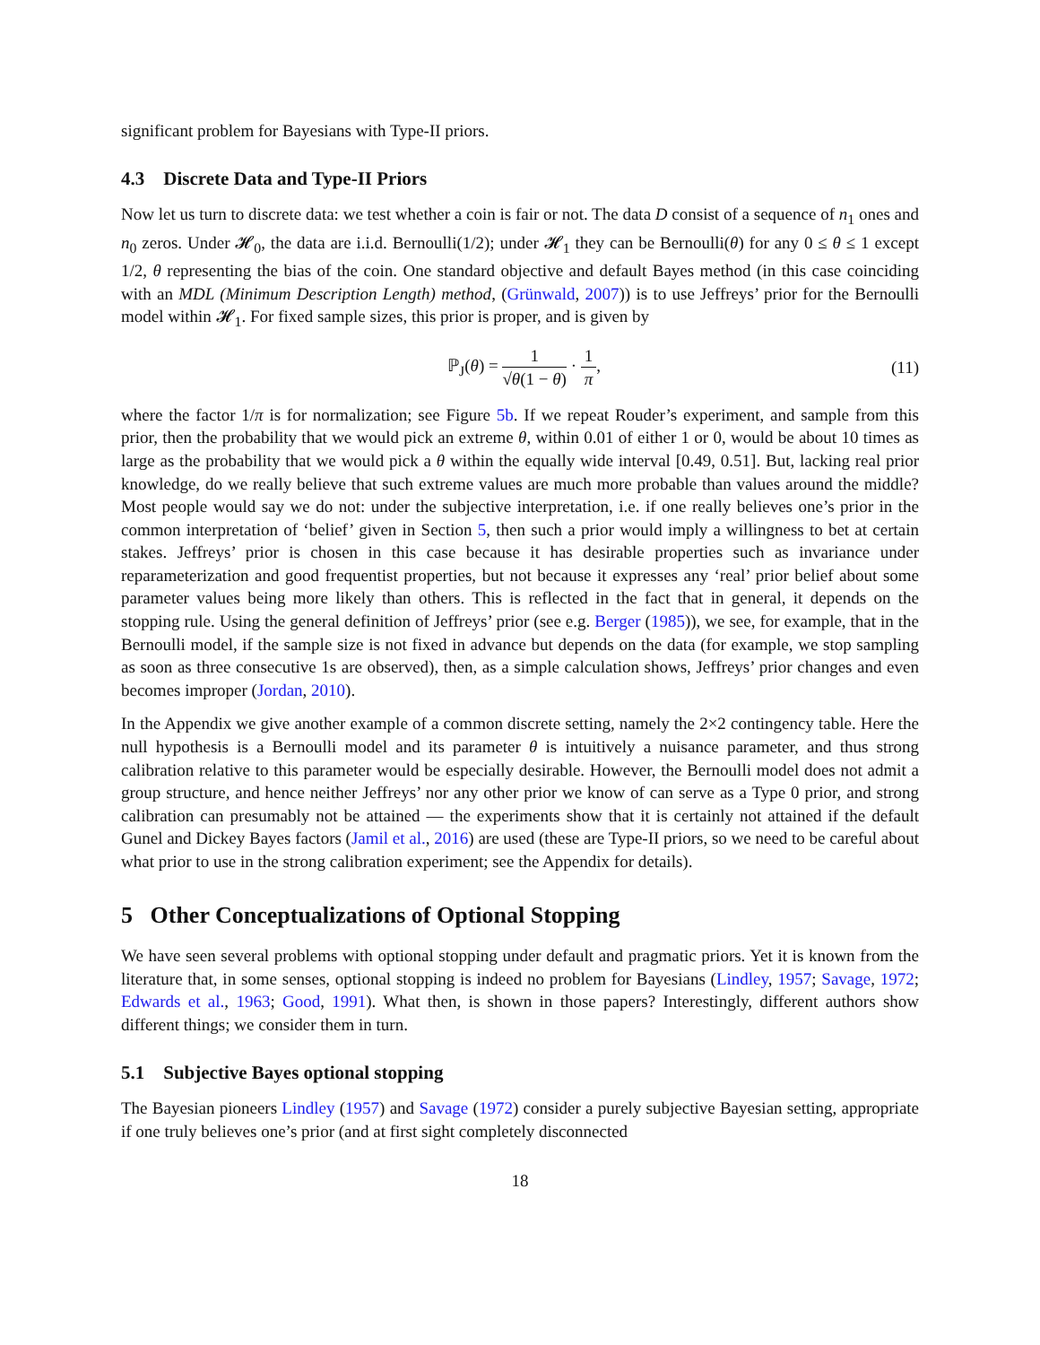significant problem for Bayesians with Type-II priors.
4.3 Discrete Data and Type-II Priors
Now let us turn to discrete data: we test whether a coin is fair or not. The data D consist of a sequence of n<sub>1</sub> ones and n<sub>0</sub> zeros. Under 𝓗<sub>0</sub>, the data are i.i.d. Bernoulli(1/2); under 𝓗<sub>1</sub> they can be Bernoulli(θ) for any 0 ≤ θ ≤ 1 except 1/2, θ representing the bias of the coin. One standard objective and default Bayes method (in this case coinciding with an MDL (Minimum Description Length) method, (Grünwald, 2007)) is to use Jeffreys’ prior for the Bernoulli model within 𝓗<sub>1</sub>. For fixed sample sizes, this prior is proper, and is given by
ℙ<sub>J</sub>(θ) = 1 √θ(1 − θ) · 1 π, (11)
where the factor 1/π is for normalization; see Figure 5b. If we repeat Rouder’s experiment, and sample from this prior, then the probability that we would pick an extreme θ, within 0.01 of either 1 or 0, would be about 10 times as large as the probability that we would pick a θ within the equally wide interval [0.49, 0.51]. But, lacking real prior knowledge, do we really believe that such extreme values are much more probable than values around the middle? Most people would say we do not: under the subjective interpretation, i.e. if one really believes one’s prior in the common interpretation of ‘belief’ given in Section 5, then such a prior would imply a willingness to bet at certain stakes. Jeffreys’ prior is chosen in this case because it has desirable properties such as invariance under reparameterization and good frequentist properties, but not because it expresses any ‘real’ prior belief about some parameter values being more likely than others. This is reflected in the fact that in general, it depends on the stopping rule. Using the general definition of Jeffreys’ prior (see e.g. Berger (1985)), we see, for example, that in the Bernoulli model, if the sample size is not fixed in advance but depends on the data (for example, we stop sampling as soon as three consecutive 1s are observed), then, as a simple calculation shows, Jeffreys’ prior changes and even becomes improper (Jordan, 2010).
In the Appendix we give another example of a common discrete setting, namely the 2×2 contingency table. Here the null hypothesis is a Bernoulli model and its parameter θ is intuitively a nuisance parameter, and thus strong calibration relative to this parameter would be especially desirable. However, the Bernoulli model does not admit a group structure, and hence neither Jeffreys’ nor any other prior we know of can serve as a Type 0 prior, and strong calibration can presumably not be attained — the experiments show that it is certainly not attained if the default Gunel and Dickey Bayes factors (Jamil et al., 2016) are used (these are Type-II priors, so we need to be careful about what prior to use in the strong calibration experiment; see the Appendix for details).
5 Other Conceptualizations of Optional Stopping
We have seen several problems with optional stopping under default and pragmatic priors. Yet it is known from the literature that, in some senses, optional stopping is indeed no problem for Bayesians (Lindley, 1957; Savage, 1972; Edwards et al., 1963; Good, 1991). What then, is shown in those papers? Interestingly, different authors show different things; we consider them in turn.
5.1 Subjective Bayes optional stopping
The Bayesian pioneers Lindley (1957) and Savage (1972) consider a purely subjective Bayesian setting, appropriate if one truly believes one’s prior (and at first sight completely disconnected
18